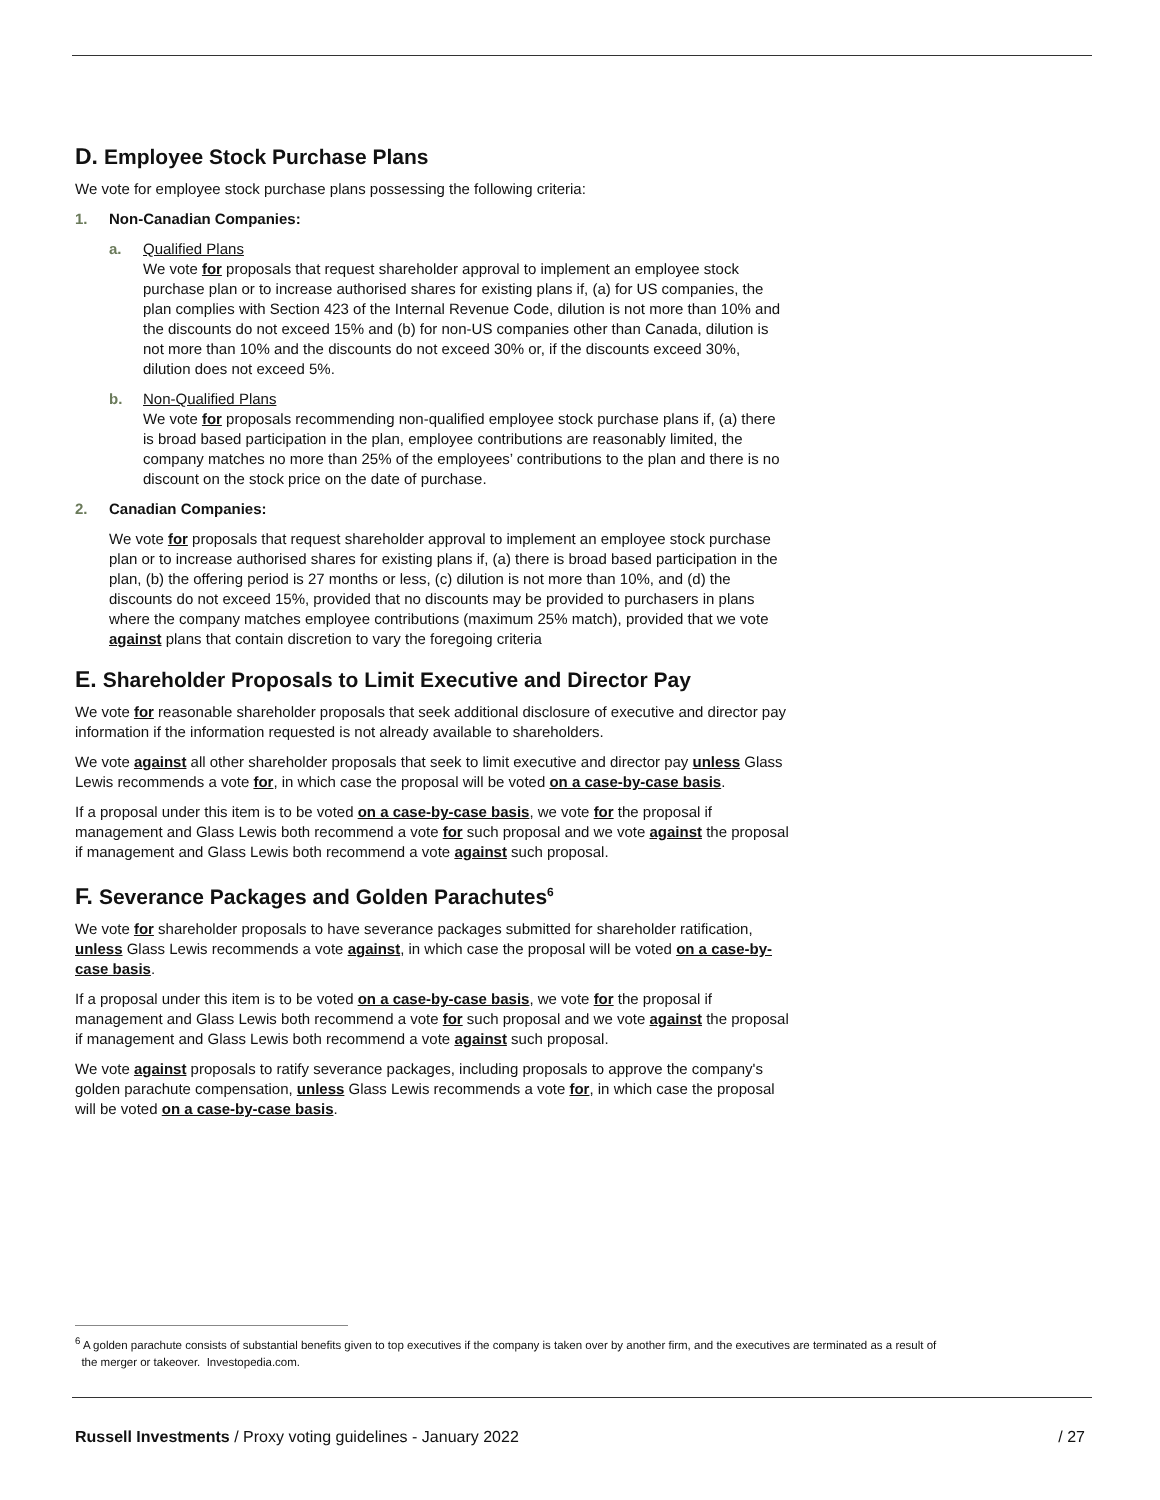D. Employee Stock Purchase Plans
We vote for employee stock purchase plans possessing the following criteria:
1. Non-Canadian Companies:
a. Qualified Plans
We vote for proposals that request shareholder approval to implement an employee stock purchase plan or to increase authorised shares for existing plans if, (a) for US companies, the plan complies with Section 423 of the Internal Revenue Code, dilution is not more than 10% and the discounts do not exceed 15% and (b) for non-US companies other than Canada, dilution is not more than 10% and the discounts do not exceed 30% or, if the discounts exceed 30%, dilution does not exceed 5%.
b. Non-Qualified Plans
We vote for proposals recommending non-qualified employee stock purchase plans if, (a) there is broad based participation in the plan, employee contributions are reasonably limited, the company matches no more than 25% of the employees’ contributions to the plan and there is no discount on the stock price on the date of purchase.
2. Canadian Companies:
We vote for proposals that request shareholder approval to implement an employee stock purchase plan or to increase authorised shares for existing plans if, (a) there is broad based participation in the plan, (b) the offering period is 27 months or less, (c) dilution is not more than 10%, and (d) the discounts do not exceed 15%, provided that no discounts may be provided to purchasers in plans where the company matches employee contributions (maximum 25% match), provided that we vote against plans that contain discretion to vary the foregoing criteria
E. Shareholder Proposals to Limit Executive and Director Pay
We vote for reasonable shareholder proposals that seek additional disclosure of executive and director pay information if the information requested is not already available to shareholders.
We vote against all other shareholder proposals that seek to limit executive and director pay unless Glass Lewis recommends a vote for, in which case the proposal will be voted on a case-by-case basis.
If a proposal under this item is to be voted on a case-by-case basis, we vote for the proposal if management and Glass Lewis both recommend a vote for such proposal and we vote against the proposal if management and Glass Lewis both recommend a vote against such proposal.
F. Severance Packages and Golden Parachutes<sup>6</sup>
We vote for shareholder proposals to have severance packages submitted for shareholder ratification, unless Glass Lewis recommends a vote against, in which case the proposal will be voted on a case-by-case basis.
If a proposal under this item is to be voted on a case-by-case basis, we vote for the proposal if management and Glass Lewis both recommend a vote for such proposal and we vote against the proposal if management and Glass Lewis both recommend a vote against such proposal.
We vote against proposals to ratify severance packages, including proposals to approve the company's golden parachute compensation, unless Glass Lewis recommends a vote for, in which case the proposal will be voted on a case-by-case basis.
<sup>6</sup> A golden parachute consists of substantial benefits given to top executives if the company is taken over by another firm, and the executives are terminated as a result of
the merger or takeover. Investopedia.com.
Russell Investments / Proxy voting guidelines - January 2022 / 27